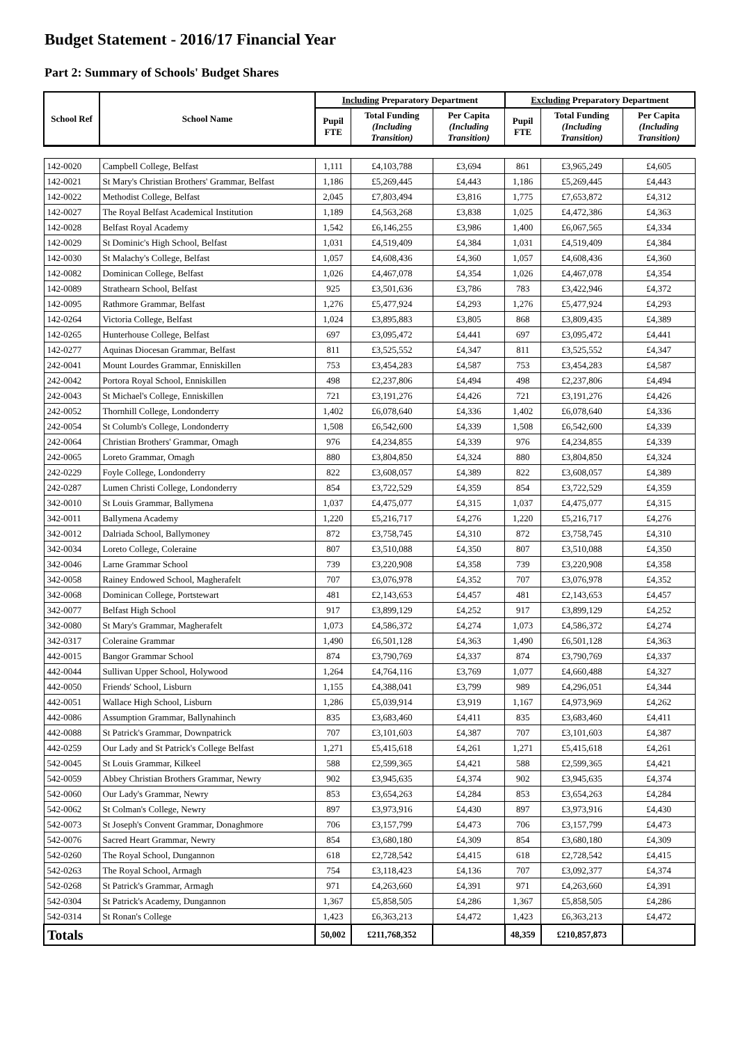Budget Statement - 2016/17 Financial Year
Part 2: Summary of Schools' Budget Shares
| School Ref | School Name | Including Preparatory Department | | | Excluding Preparatory Department | | |
| --- | --- | --- | --- | --- | --- | --- | --- |
| | | Pupil FTE | Total Funding (Including Transition) | Per Capita (Including Transition) | Pupil FTE | Total Funding (Including Transition) | Per Capita (Including Transition) |
| 142-0020 | Campbell College, Belfast | 1,111 | £4,103,788 | £3,694 | 861 | £3,965,249 | £4,605 |
| 142-0021 | St Mary's Christian Brothers' Grammar, Belfast | 1,186 | £5,269,445 | £4,443 | 1,186 | £5,269,445 | £4,443 |
| 142-0022 | Methodist College, Belfast | 2,045 | £7,803,494 | £3,816 | 1,775 | £7,653,872 | £4,312 |
| 142-0027 | The Royal Belfast Academical Institution | 1,189 | £4,563,268 | £3,838 | 1,025 | £4,472,386 | £4,363 |
| 142-0028 | Belfast Royal Academy | 1,542 | £6,146,255 | £3,986 | 1,400 | £6,067,565 | £4,334 |
| 142-0029 | St Dominic's High School, Belfast | 1,031 | £4,519,409 | £4,384 | 1,031 | £4,519,409 | £4,384 |
| 142-0030 | St Malachy's College, Belfast | 1,057 | £4,608,436 | £4,360 | 1,057 | £4,608,436 | £4,360 |
| 142-0082 | Dominican College, Belfast | 1,026 | £4,467,078 | £4,354 | 1,026 | £4,467,078 | £4,354 |
| 142-0089 | Strathearn School, Belfast | 925 | £3,501,636 | £3,786 | 783 | £3,422,946 | £4,372 |
| 142-0095 | Rathmore Grammar, Belfast | 1,276 | £5,477,924 | £4,293 | 1,276 | £5,477,924 | £4,293 |
| 142-0264 | Victoria College, Belfast | 1,024 | £3,895,883 | £3,805 | 868 | £3,809,435 | £4,389 |
| 142-0265 | Hunterhouse College, Belfast | 697 | £3,095,472 | £4,441 | 697 | £3,095,472 | £4,441 |
| 142-0277 | Aquinas Diocesan Grammar, Belfast | 811 | £3,525,552 | £4,347 | 811 | £3,525,552 | £4,347 |
| 242-0041 | Mount Lourdes Grammar, Enniskillen | 753 | £3,454,283 | £4,587 | 753 | £3,454,283 | £4,587 |
| 242-0042 | Portora Royal School, Enniskillen | 498 | £2,237,806 | £4,494 | 498 | £2,237,806 | £4,494 |
| 242-0043 | St Michael's College, Enniskillen | 721 | £3,191,276 | £4,426 | 721 | £3,191,276 | £4,426 |
| 242-0052 | Thornhill College, Londonderry | 1,402 | £6,078,640 | £4,336 | 1,402 | £6,078,640 | £4,336 |
| 242-0054 | St Columb's College, Londonderry | 1,508 | £6,542,600 | £4,339 | 1,508 | £6,542,600 | £4,339 |
| 242-0064 | Christian Brothers' Grammar, Omagh | 976 | £4,234,855 | £4,339 | 976 | £4,234,855 | £4,339 |
| 242-0065 | Loreto Grammar, Omagh | 880 | £3,804,850 | £4,324 | 880 | £3,804,850 | £4,324 |
| 242-0229 | Foyle College, Londonderry | 822 | £3,608,057 | £4,389 | 822 | £3,608,057 | £4,389 |
| 242-0287 | Lumen Christi College, Londonderry | 854 | £3,722,529 | £4,359 | 854 | £3,722,529 | £4,359 |
| 342-0010 | St Louis Grammar, Ballymena | 1,037 | £4,475,077 | £4,315 | 1,037 | £4,475,077 | £4,315 |
| 342-0011 | Ballymena Academy | 1,220 | £5,216,717 | £4,276 | 1,220 | £5,216,717 | £4,276 |
| 342-0012 | Dalriada School, Ballymoney | 872 | £3,758,745 | £4,310 | 872 | £3,758,745 | £4,310 |
| 342-0034 | Loreto College, Coleraine | 807 | £3,510,088 | £4,350 | 807 | £3,510,088 | £4,350 |
| 342-0046 | Larne Grammar School | 739 | £3,220,908 | £4,358 | 739 | £3,220,908 | £4,358 |
| 342-0058 | Rainey Endowed School, Magherafelt | 707 | £3,076,978 | £4,352 | 707 | £3,076,978 | £4,352 |
| 342-0068 | Dominican College, Portstewart | 481 | £2,143,653 | £4,457 | 481 | £2,143,653 | £4,457 |
| 342-0077 | Belfast High School | 917 | £3,899,129 | £4,252 | 917 | £3,899,129 | £4,252 |
| 342-0080 | St Mary's Grammar, Magherafelt | 1,073 | £4,586,372 | £4,274 | 1,073 | £4,586,372 | £4,274 |
| 342-0317 | Coleraine Grammar | 1,490 | £6,501,128 | £4,363 | 1,490 | £6,501,128 | £4,363 |
| 442-0015 | Bangor Grammar School | 874 | £3,790,769 | £4,337 | 874 | £3,790,769 | £4,337 |
| 442-0044 | Sullivan Upper School, Holywood | 1,264 | £4,764,116 | £3,769 | 1,077 | £4,660,488 | £4,327 |
| 442-0050 | Friends' School, Lisburn | 1,155 | £4,388,041 | £3,799 | 989 | £4,296,051 | £4,344 |
| 442-0051 | Wallace High School, Lisburn | 1,286 | £5,039,914 | £3,919 | 1,167 | £4,973,969 | £4,262 |
| 442-0086 | Assumption Grammar, Ballynahinch | 835 | £3,683,460 | £4,411 | 835 | £3,683,460 | £4,411 |
| 442-0088 | St Patrick's Grammar, Downpatrick | 707 | £3,101,603 | £4,387 | 707 | £3,101,603 | £4,387 |
| 442-0259 | Our Lady and St Patrick's College Belfast | 1,271 | £5,415,618 | £4,261 | 1,271 | £5,415,618 | £4,261 |
| 542-0045 | St Louis Grammar, Kilkeel | 588 | £2,599,365 | £4,421 | 588 | £2,599,365 | £4,421 |
| 542-0059 | Abbey Christian Brothers Grammar, Newry | 902 | £3,945,635 | £4,374 | 902 | £3,945,635 | £4,374 |
| 542-0060 | Our Lady's Grammar, Newry | 853 | £3,654,263 | £4,284 | 853 | £3,654,263 | £4,284 |
| 542-0062 | St Colman's College, Newry | 897 | £3,973,916 | £4,430 | 897 | £3,973,916 | £4,430 |
| 542-0073 | St Joseph's Convent Grammar, Donaghmore | 706 | £3,157,799 | £4,473 | 706 | £3,157,799 | £4,473 |
| 542-0076 | Sacred Heart Grammar, Newry | 854 | £3,680,180 | £4,309 | 854 | £3,680,180 | £4,309 |
| 542-0260 | The Royal School, Dungannon | 618 | £2,728,542 | £4,415 | 618 | £2,728,542 | £4,415 |
| 542-0263 | The Royal School, Armagh | 754 | £3,118,423 | £4,136 | 707 | £3,092,377 | £4,374 |
| 542-0268 | St Patrick's Grammar, Armagh | 971 | £4,263,660 | £4,391 | 971 | £4,263,660 | £4,391 |
| 542-0304 | St Patrick's Academy, Dungannon | 1,367 | £5,858,505 | £4,286 | 1,367 | £5,858,505 | £4,286 |
| 542-0314 | St Ronan's College | 1,423 | £6,363,213 | £4,472 | 1,423 | £6,363,213 | £4,472 |
| Totals | | 50,002 | £211,768,352 | | 48,359 | £210,857,873 | |